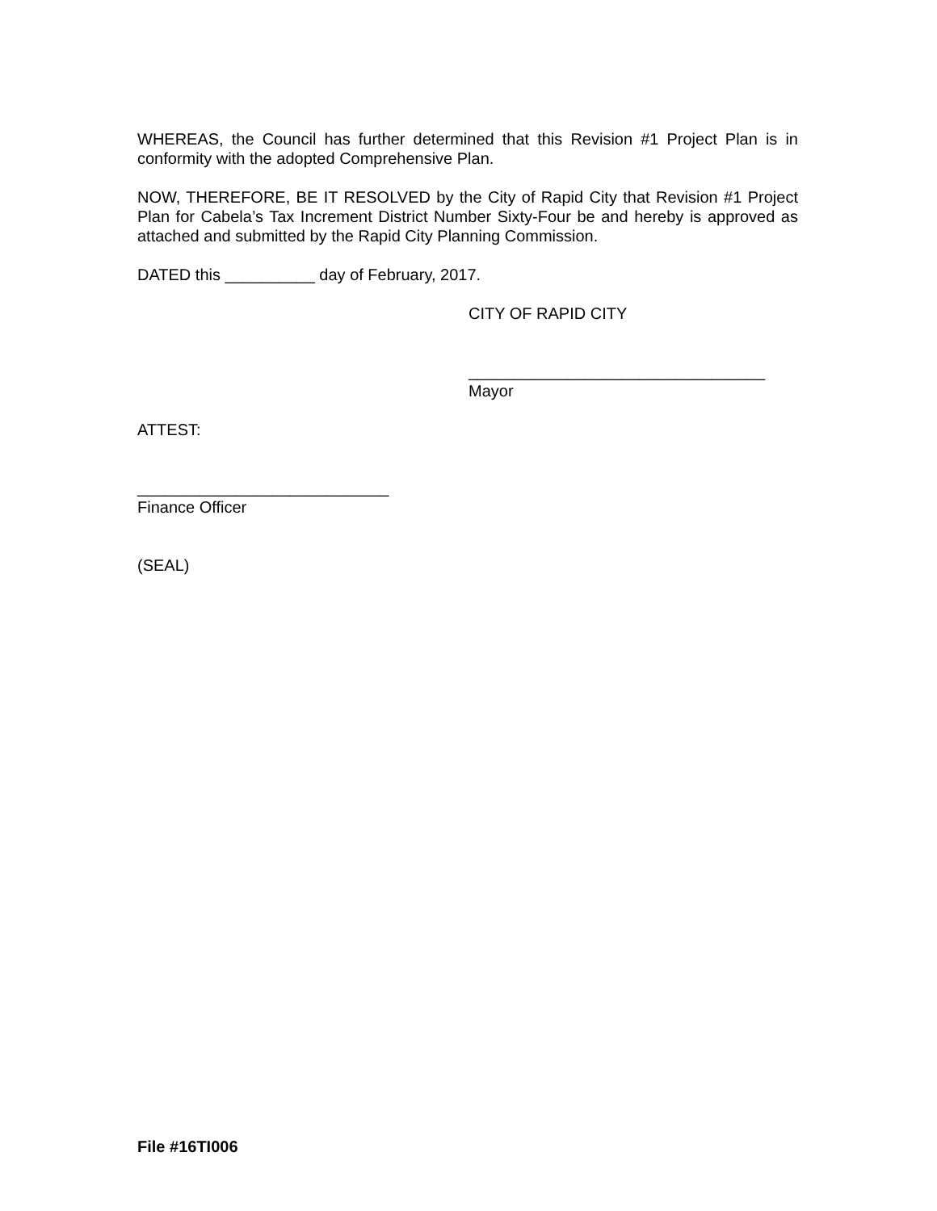WHEREAS, the Council has further determined that this Revision #1 Project Plan is in conformity with the adopted Comprehensive Plan.
NOW, THEREFORE, BE IT RESOLVED by the City of Rapid City that Revision #1 Project Plan for Cabela’s Tax Increment District Number Sixty-Four be and hereby is approved as attached and submitted by the Rapid City Planning Commission.
DATED this __________ day of February, 2017.
CITY OF RAPID CITY
_________________________________
Mayor
ATTEST:
____________________________
Finance Officer
(SEAL)
File #16TI006